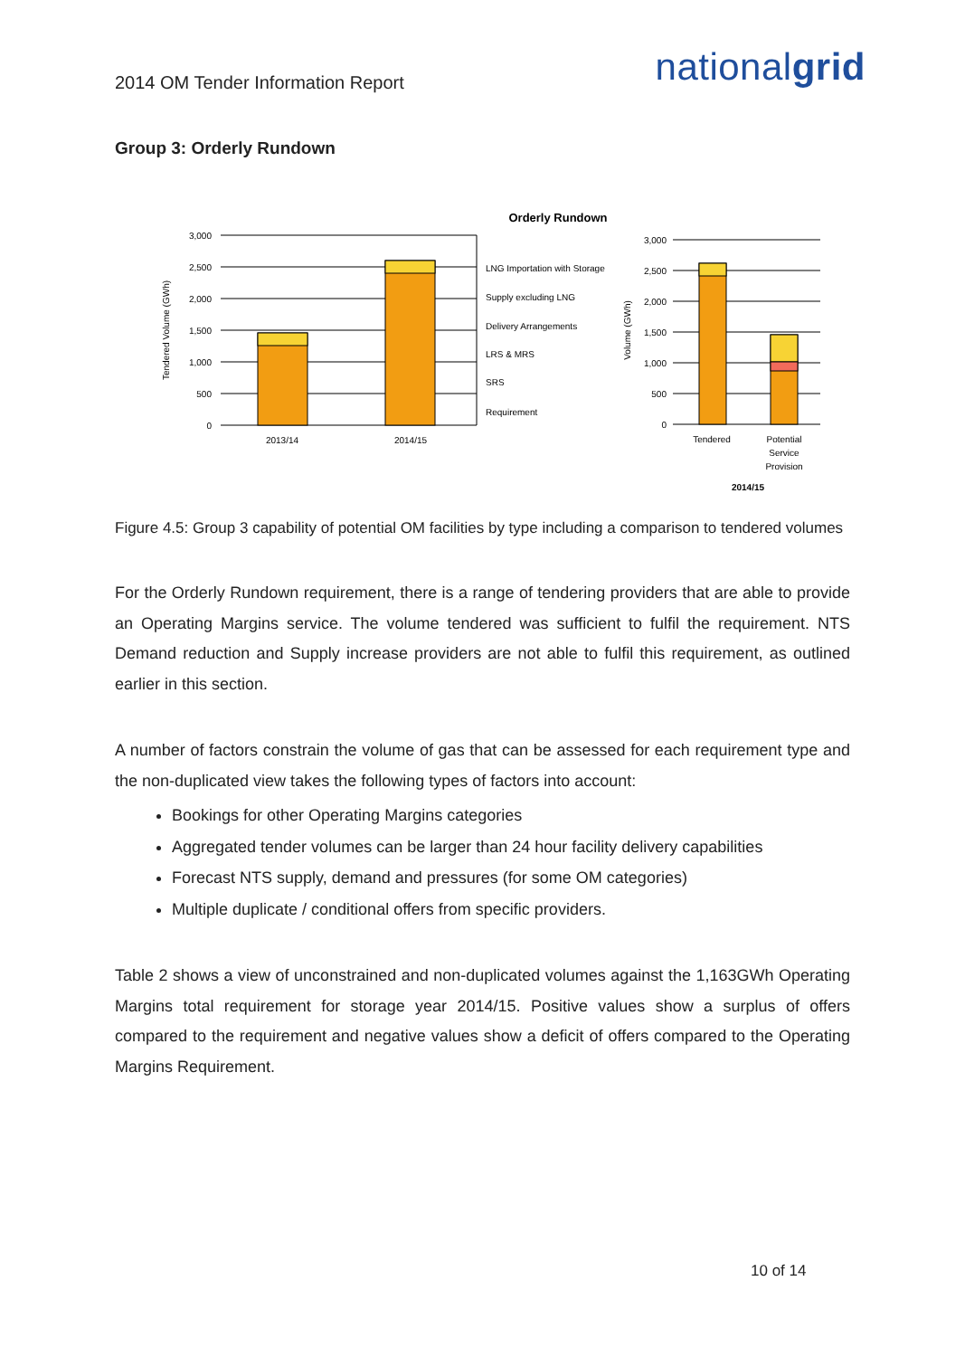2014 OM Tender Information Report
nationalgrid
Group 3: Orderly Rundown
Orderly Rundown
3,000
2,500
2,000
1,500
1,000
500
0
Tendered Volume (GWh)
2013/14
2014/15
LNG Importation with Storage
Supply excluding LNG
Delivery Arrangements
LRS & MRS
SRS
Requirement
3,000
2,500
2,000
1,500
1,000
500
0
Volume (GWh)
Tendered
Potential
Service
Provision
2014/15
Figure 4.5: Group 3 capability of potential OM facilities by type including a comparison to tendered volumes
For the Orderly Rundown requirement, there is a range of tendering providers that are able to provide an Operating Margins service. The volume tendered was sufficient to fulfil the requirement. NTS Demand reduction and Supply increase providers are not able to fulfil this requirement, as outlined earlier in this section.
A number of factors constrain the volume of gas that can be assessed for each requirement type and the non-duplicated view takes the following types of factors into account:
Bookings for other Operating Margins categories
Aggregated tender volumes can be larger than 24 hour facility delivery capabilities
Forecast NTS supply, demand and pressures (for some OM categories)
Multiple duplicate / conditional offers from specific providers.
Table 2 shows a view of unconstrained and non-duplicated volumes against the 1,163GWh Operating Margins total requirement for storage year 2014/15. Positive values show a surplus of offers compared to the requirement and negative values show a deficit of offers compared to the Operating Margins Requirement.
10 of 14